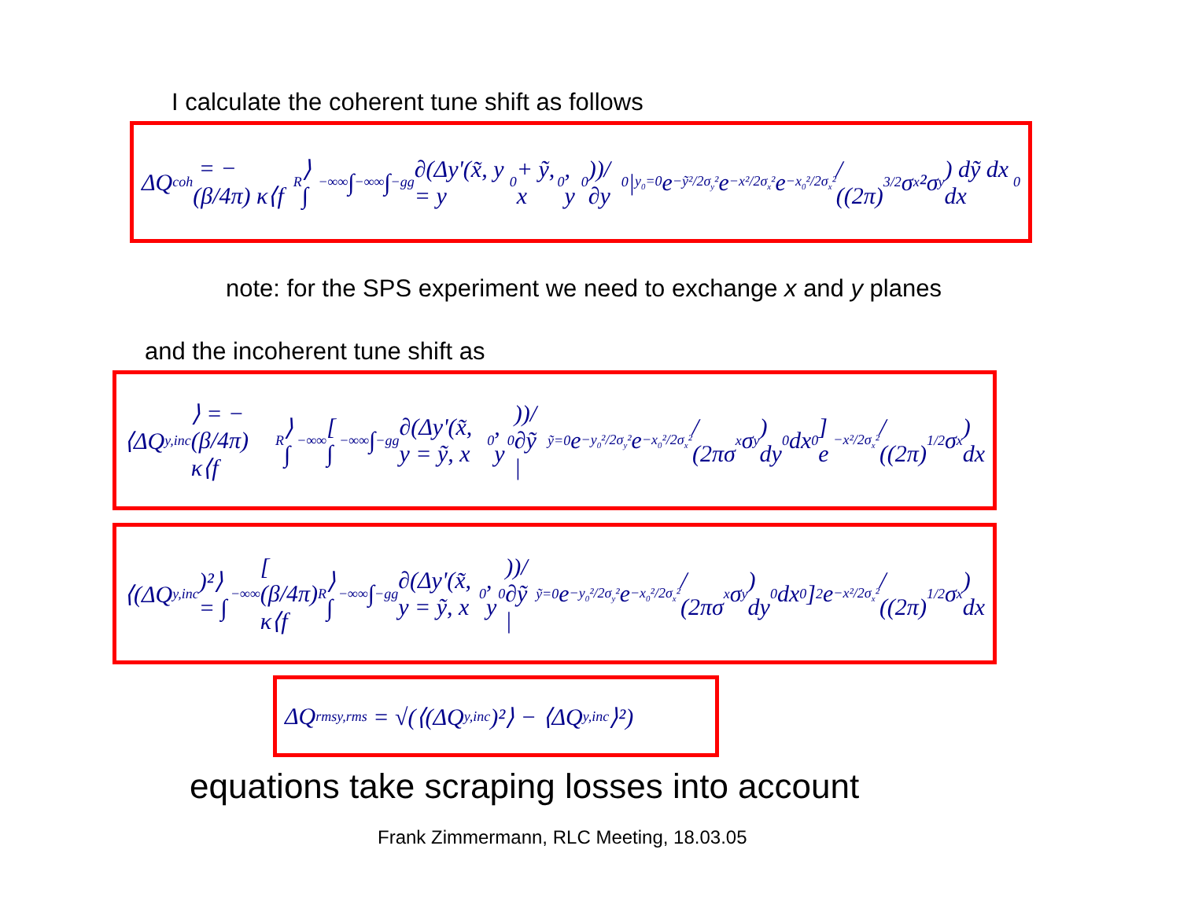I calculate the coherent tune shift as follows
ΔQ<sub>coh</sub> = −(β/4π) κ⟨f<sub>R</sub>⟩ ∫<sub>−∞</sub><sup>∞</sup>∫<sub>−∞</sub><sup>∞</sup>∫<sub>−g</sub><sup>g</sup> ∂(Δy'(x̃, y = y<sub>0</sub> + ỹ, x<sub>0</sub>, y<sub>0</sub>))/∂y<sub>0</sub> |<sub>y<sub>0</sub>=0</sub> e<sup>−ỹ²/2σ<sub>y</sub>²</sup> e<sup>−x²/2σ<sub>x</sub>²</sup> e<sup>−x<sub>0</sub>²/2σ<sub>x</sub>²</sup> / ((2π)<sup>3/2</sup> σ<sub>x</sub>²σ<sub>y</sub>) dỹ dx dx<sub>0</sub>
note: for the SPS experiment we need to exchange x and y planes
and the incoherent tune shift as
⟨ΔQ<sub>y,inc</sub>⟩ = −(β/4π) κ⟨f<sub>R</sub>⟩ ∫<sub>−∞</sub><sup>∞</sup> [ ∫<sub>−∞</sub><sup>∞</sup>∫<sub>−g</sub><sup>g</sup> ∂(Δy'(x̃, y = ỹ, x<sub>0</sub>, y<sub>0</sub>))/∂ỹ |<sub>ỹ=0</sub> e<sup>−y<sub>0</sub>²/2σ<sub>y</sub>²</sup> e<sup>−x<sub>0</sub>²/2σ<sub>x</sub>²</sup> / (2πσ<sub>x</sub>σ<sub>y</sub>) dy<sub>0</sub> dx<sub>0</sub> ] e<sup>−x²/2σ<sub>x</sub>²</sup> / ((2π)<sup>1/2</sup>σ<sub>x</sub>) dx
⟨(ΔQ<sub>y,inc</sub>)²⟩ = ∫<sub>−∞</sub><sup>∞</sup> [ (β/4π) κ⟨f<sub>R</sub>⟩ ∫<sub>−∞</sub><sup>∞</sup>∫<sub>−g</sub><sup>g</sup> ∂(Δy'(x̃, y = ỹ, x<sub>0</sub>, y<sub>0</sub>))/∂ỹ |<sub>ỹ=0</sub> e<sup>−y<sub>0</sub>²/2σ<sub>y</sub>²</sup> e<sup>−x<sub>0</sub>²/2σ<sub>x</sub>²</sup> / (2πσ<sub>x</sub>σ<sub>y</sub>) dy<sub>0</sub> dx<sub>0</sub> ]<sup>2</sup> e<sup>−x²/2σ<sub>x</sub>²</sup> / ((2π)<sup>1/2</sup>σ<sub>x</sub>) dx
ΔQ<sup>rms</sup><sub>y,rms</sub> = √(⟨(ΔQ<sub>y,inc</sub>)²⟩ − ⟨ΔQ<sub>y,inc</sub>⟩²)
equations take scraping losses into account
Frank Zimmermann, RLC Meeting, 18.03.05